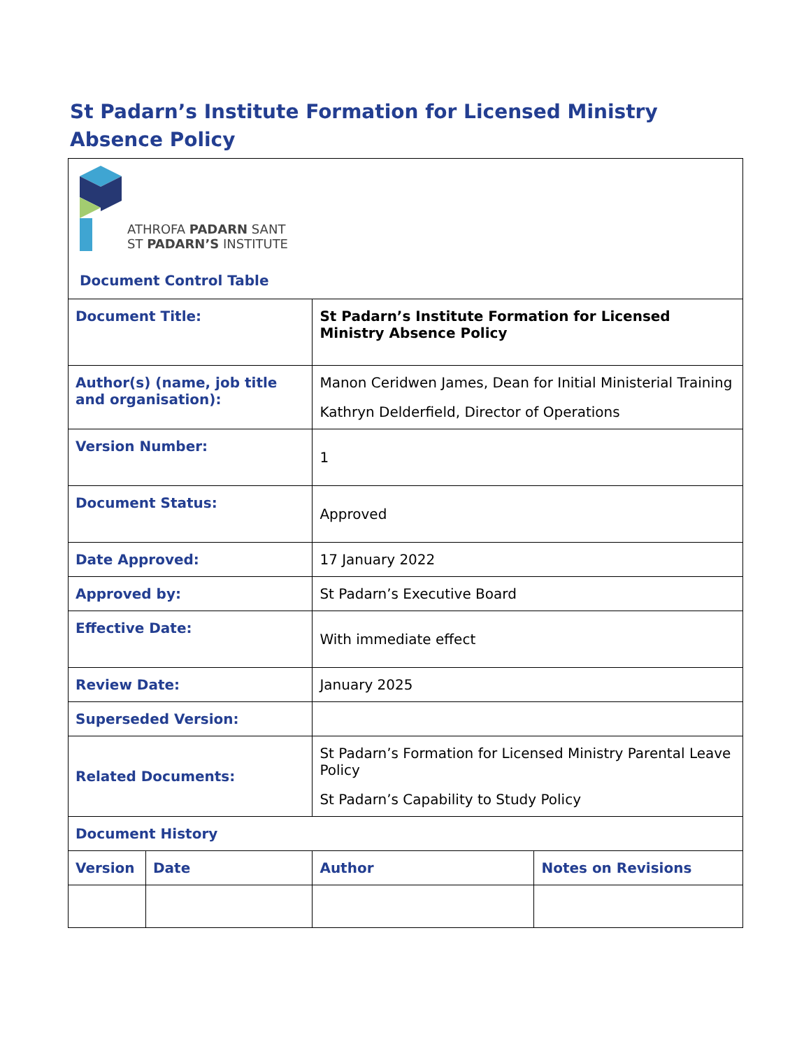St Padarn’s Institute Formation for Licensed Ministry Absence Policy
| ATHROFA PADARN SANT ST PADARN’S INSTITUTE Document Control Table | | | |
| Document Title: | | St Padarn’s Institute Formation for Licensed Ministry Absence Policy | |
| Author(s) (name, job title and organisation): | | Manon Ceridwen James, Dean for Initial Ministerial Training Kathryn Delderfield, Director of Operations | |
| Version Number: | | 1 | |
| Document Status: | | Approved | |
| Date Approved: | | 17 January 2022 | |
| Approved by: | | St Padarn’s Executive Board | |
| Effective Date: | | With immediate effect | |
| Review Date: | | January 2025 | |
| Superseded Version: | | | |
| Related Documents: | | St Padarn’s Formation for Licensed Ministry Parental Leave Policy St Padarn’s Capability to Study Policy | |
| Document History | | | |
| Version | Date | Author | Notes on Revisions |